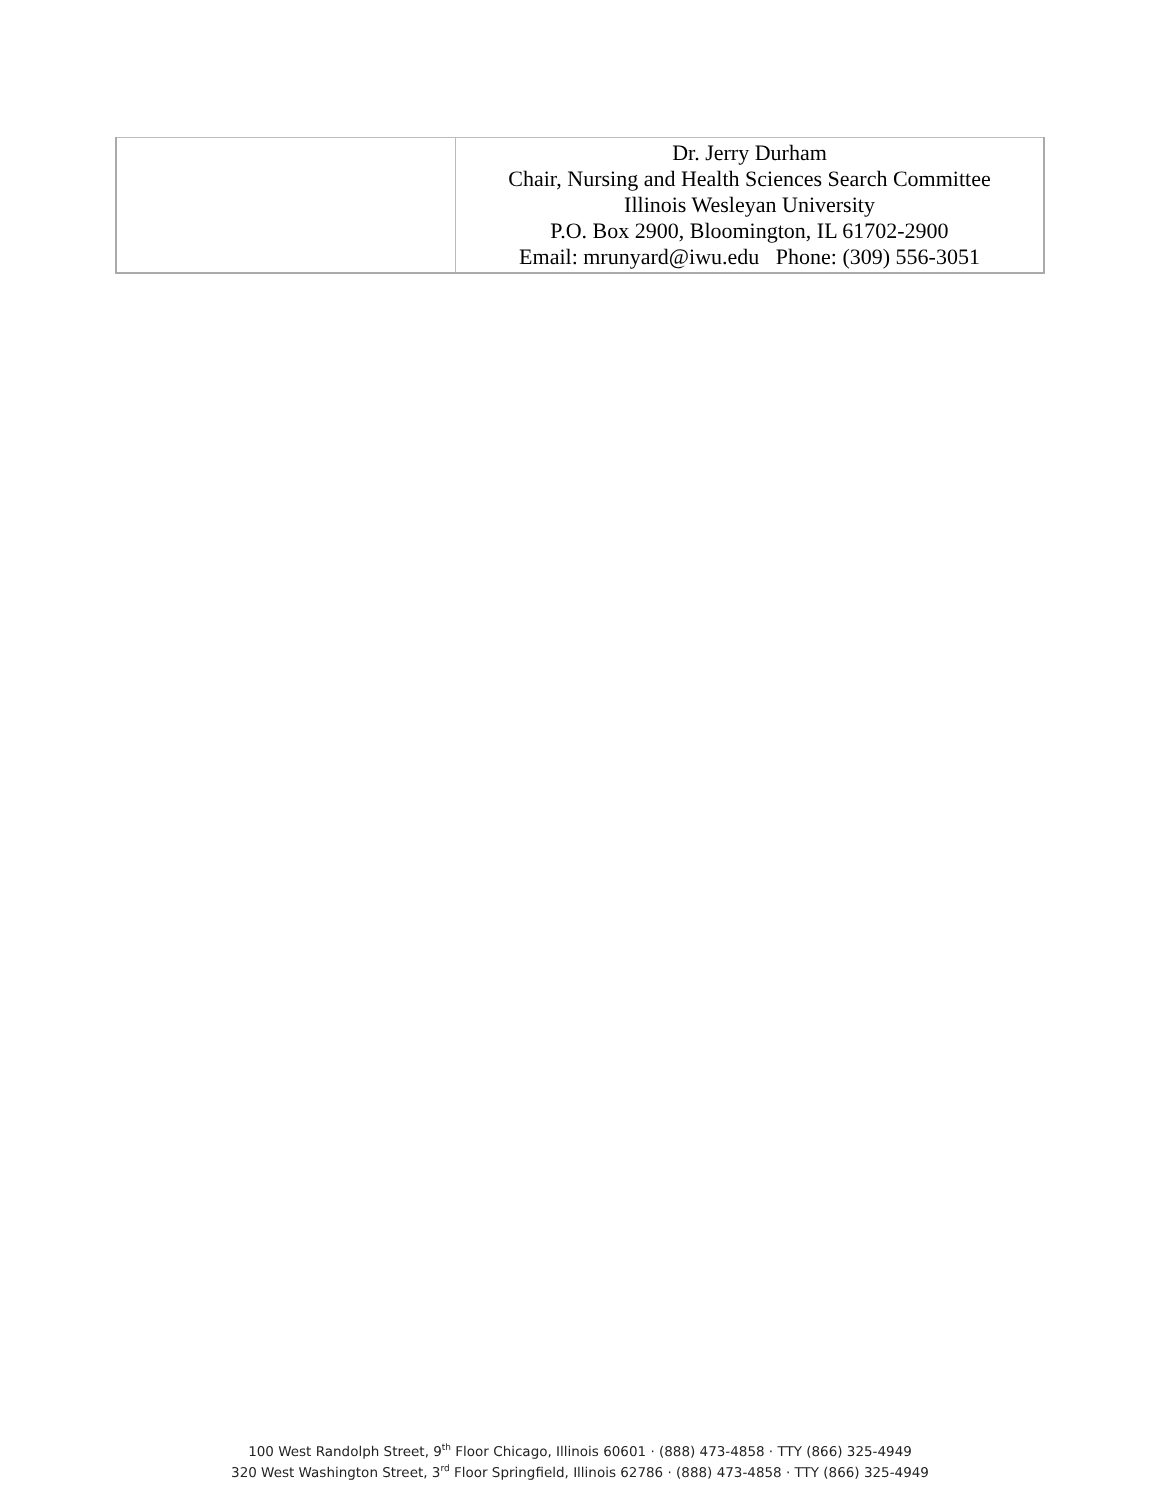| | Dr. Jerry Durham Chair, Nursing and Health Sciences Search Committee Illinois Wesleyan University P.O. Box 2900, Bloomington, IL 61702-2900 Email: mrunyard@iwu.edu Phone: (309) 556-3051 |
100 West Randolph Street, 9<sup>th</sup> Floor Chicago, Illinois 60601 · (888) 473-4858 · TTY (866) 325-4949
320 West Washington Street, 3<sup>rd</sup> Floor Springfield, Illinois 62786 · (888) 473-4858 · TTY (866) 325-4949